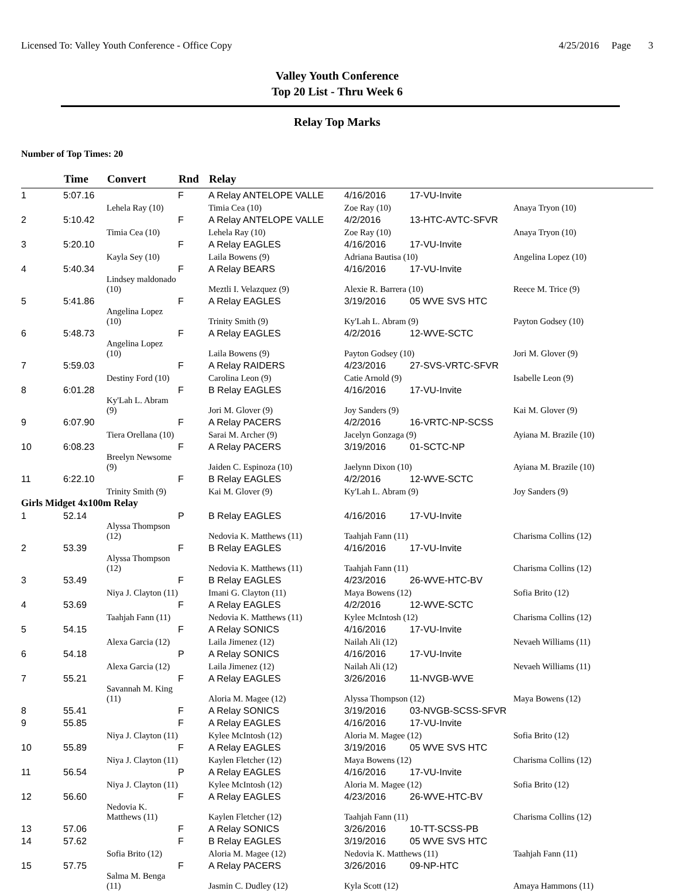Licensed To: Valley Youth Conference - Office Copy 4/25/2016 Page 3
Valley Youth Conference
Top 20 List - Thru Week 6
Relay Top Marks
Number of Top Times: 20
| | Time | Convert | Rnd | Relay | | | |
| --- | --- | --- | --- | --- | --- | --- | --- |
| 1 | 5:07.16 | | F | A Relay ANTELOPE VALLE | 4/16/2016 | 17-VU-Invite | |
| | | Lehela Ray (10) | | Timia Cea (10) | Zoe Ray (10) | | Anaya Tryon (10) |
| 2 | 5:10.42 | | F | A Relay ANTELOPE VALLE | 4/2/2016 | 13-HTC-AVTC-SFVR | |
| | | Timia Cea (10) | | Lehela Ray (10) | Zoe Ray (10) | | Anaya Tryon (10) |
| 3 | 5:20.10 | | F | A Relay EAGLES | 4/16/2016 | 17-VU-Invite | |
| | | Kayla Sey (10) | | Laila Bowens (9) | Adriana Bautisa (10) | | Angelina Lopez (10) |
| 4 | 5:40.34 | | F | A Relay BEARS | 4/16/2016 | 17-VU-Invite | |
| | | Lindsey maldonado (10) | | Meztli I. Velazquez (9) | Alexie R. Barrera (10) | | Reece M. Trice (9) |
| 5 | 5:41.86 | | F | A Relay EAGLES | 3/19/2016 | 05 WVE SVS HTC | |
| | | Angelina Lopez (10) | | Trinity Smith (9) | Ky'Lah L. Abram (9) | | Payton Godsey (10) |
| 6 | 5:48.73 | | F | A Relay EAGLES | 4/2/2016 | 12-WVE-SCTC | |
| | | Angelina Lopez (10) | | Laila Bowens (9) | Payton Godsey (10) | | Jori M. Glover (9) |
| 7 | 5:59.03 | | F | A Relay RAIDERS | 4/23/2016 | 27-SVS-VRTC-SFVR | |
| | | Destiny Ford (10) | | Carolina Leon (9) | Catie Arnold (9) | | Isabelle Leon (9) |
| 8 | 6:01.28 | | F | B Relay EAGLES | 4/16/2016 | 17-VU-Invite | |
| | | Ky'Lah L. Abram (9) | | Jori M. Glover (9) | Joy Sanders (9) | | Kai M. Glover (9) |
| 9 | 6:07.90 | | F | A Relay PACERS | 4/2/2016 | 16-VRTC-NP-SCSS | |
| | | Tiera Orellana (10) | | Sarai M. Archer (9) | Jacelyn Gonzaga (9) | | Ayiana M. Brazile (10) |
| 10 | 6:08.23 | | F | A Relay PACERS | 3/19/2016 | 01-SCTC-NP | |
| | | Breelyn Newsome (9) | | Jaiden C. Espinoza (10) | Jaelynn Dixon (10) | | Ayiana M. Brazile (10) |
| 11 | 6:22.10 | | F | B Relay EAGLES | 4/2/2016 | 12-WVE-SCTC | |
| | | Trinity Smith (9) | | Kai M. Glover (9) | Ky'Lah L. Abram (9) | | Joy Sanders (9) |
| Girls Midget 4x100m Relay | | | | | | | |
| 1 | 52.14 | | P | B Relay EAGLES | 4/16/2016 | 17-VU-Invite | |
| | | Alyssa Thompson (12) | | Nedovia K. Matthews (11) | Taahjah Fann (11) | | Charisma Collins (12) |
| 2 | 53.39 | | F | B Relay EAGLES | 4/16/2016 | 17-VU-Invite | |
| | | Alyssa Thompson (12) | | Nedovia K. Matthews (11) | Taahjah Fann (11) | | Charisma Collins (12) |
| 3 | 53.49 | | F | B Relay EAGLES | 4/23/2016 | 26-WVE-HTC-BV | |
| | | Niya J. Clayton (11) | | Imani G. Clayton (11) | Maya Bowens (12) | | Sofia Brito (12) |
| 4 | 53.69 | | F | A Relay EAGLES | 4/2/2016 | 12-WVE-SCTC | |
| | | Taahjah Fann (11) | | Nedovia K. Matthews (11) | Kylee McIntosh (12) | | Charisma Collins (12) |
| 5 | 54.15 | | F | A Relay SONICS | 4/16/2016 | 17-VU-Invite | |
| | | Alexa Garcia (12) | | Laila Jimenez (12) | Nailah Ali (12) | | Nevaeh Williams (11) |
| 6 | 54.18 | | P | A Relay SONICS | 4/16/2016 | 17-VU-Invite | |
| | | Alexa Garcia (12) | | Laila Jimenez (12) | Nailah Ali (12) | | Nevaeh Williams (11) |
| 7 | 55.21 | | F | A Relay EAGLES | 3/26/2016 | 11-NVGB-WVE | |
| | | Savannah M. King (11) | | Aloria M. Magee (12) | Alyssa Thompson (12) | | Maya Bowens (12) |
| 8 | 55.41 | | F | A Relay SONICS | 3/19/2016 | 03-NVGB-SCSS-SFVR | |
| 9 | 55.85 | | F | A Relay EAGLES | 4/16/2016 | 17-VU-Invite | |
| | | Niya J. Clayton (11) | | Kylee McIntosh (12) | Aloria M. Magee (12) | | Sofia Brito (12) |
| 10 | 55.89 | | F | A Relay EAGLES | 3/19/2016 | 05 WVE SVS HTC | |
| | | Niya J. Clayton (11) | | Kaylen Fletcher (12) | Maya Bowens (12) | | Charisma Collins (12) |
| 11 | 56.54 | | P | A Relay EAGLES | 4/16/2016 | 17-VU-Invite | |
| | | Niya J. Clayton (11) | | Kylee McIntosh (12) | Aloria M. Magee (12) | | Sofia Brito (12) |
| 12 | 56.60 | | F | A Relay EAGLES | 4/23/2016 | 26-WVE-HTC-BV | |
| | | Nedovia K. Matthews (11) | | Kaylen Fletcher (12) | Taahjah Fann (11) | | Charisma Collins (12) |
| 13 | 57.06 | | F | A Relay SONICS | 3/26/2016 | 10-TT-SCSS-PB | |
| 14 | 57.62 | | F | B Relay EAGLES | 3/19/2016 | 05 WVE SVS HTC | |
| | | Sofia Brito (12) | | Aloria M. Magee (12) | Nedovia K. Matthews (11) | | Taahjah Fann (11) |
| 15 | 57.75 | | F | A Relay PACERS | 3/26/2016 | 09-NP-HTC | |
| | | Salma M. Benga (11) | | Jasmin C. Dudley (12) | Kyla Scott (12) | | Amaya Hammons (11) |